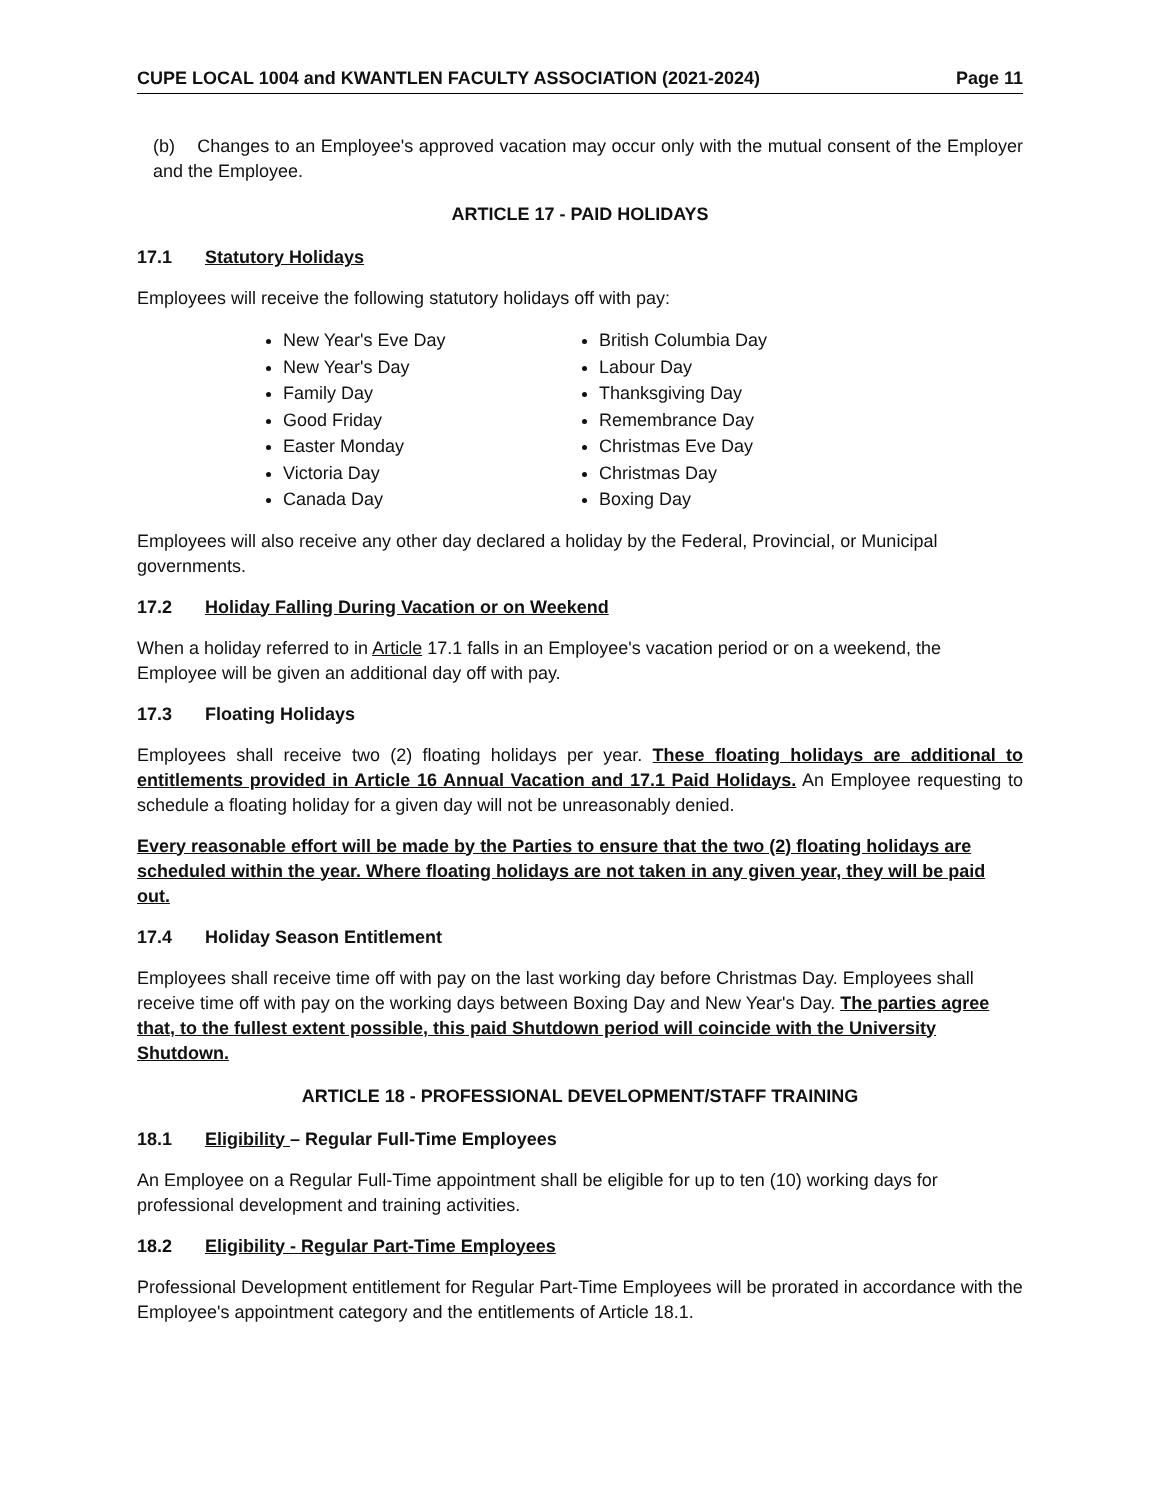CUPE LOCAL 1004 and KWANTLEN FACULTY ASSOCIATION (2021-2024) Page 11
(b) Changes to an Employee's approved vacation may occur only with the mutual consent of the Employer and the Employee.
ARTICLE 17 - PAID HOLIDAYS
17.1 Statutory Holidays
Employees will receive the following statutory holidays off with pay:
New Year's Eve Day
New Year's Day
Family Day
Good Friday
Easter Monday
Victoria Day
Canada Day
British Columbia Day
Labour Day
Thanksgiving Day
Remembrance Day
Christmas Eve Day
Christmas Day
Boxing Day
Employees will also receive any other day declared a holiday by the Federal, Provincial, or Municipal governments.
17.2 Holiday Falling During Vacation or on Weekend
When a holiday referred to in Article 17.1 falls in an Employee's vacation period or on a weekend, the Employee will be given an additional day off with pay.
17.3 Floating Holidays
Employees shall receive two (2) floating holidays per year. These floating holidays are additional to entitlements provided in Article 16 Annual Vacation and 17.1 Paid Holidays. An Employee requesting to schedule a floating holiday for a given day will not be unreasonably denied.
Every reasonable effort will be made by the Parties to ensure that the two (2) floating holidays are scheduled within the year. Where floating holidays are not taken in any given year, they will be paid out.
17.4 Holiday Season Entitlement
Employees shall receive time off with pay on the last working day before Christmas Day. Employees shall receive time off with pay on the working days between Boxing Day and New Year's Day. The parties agree that, to the fullest extent possible, this paid Shutdown period will coincide with the University Shutdown.
ARTICLE 18 - PROFESSIONAL DEVELOPMENT/STAFF TRAINING
18.1 Eligibility – Regular Full-Time Employees
An Employee on a Regular Full-Time appointment shall be eligible for up to ten (10) working days for professional development and training activities.
18.2 Eligibility - Regular Part-Time Employees
Professional Development entitlement for Regular Part-Time Employees will be prorated in accordance with the Employee's appointment category and the entitlements of Article 18.1.